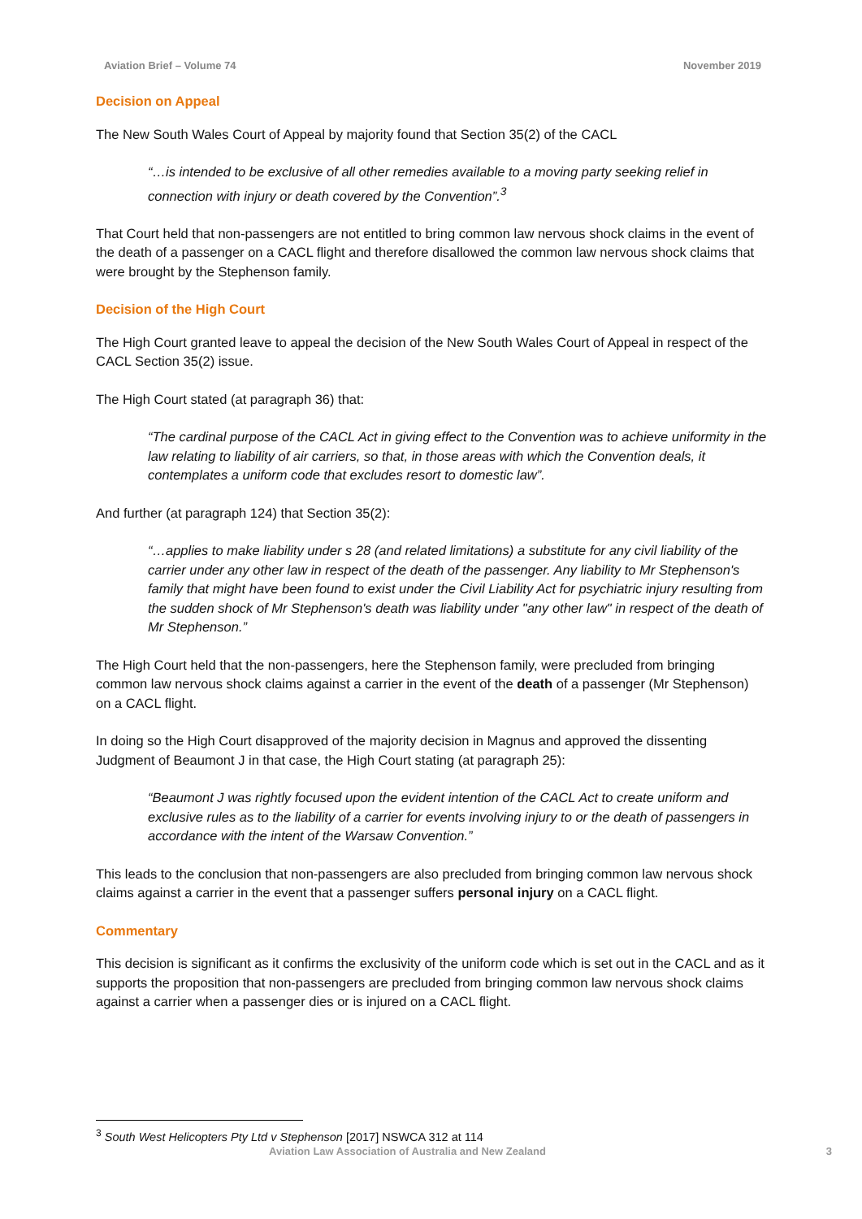Aviation Brief – Volume 74 November 2019
Decision on Appeal
The New South Wales Court of Appeal by majority found that Section 35(2) of the CACL
“…is intended to be exclusive of all other remedies available to a moving party seeking relief in connection with injury or death covered by the Convention”.<sup>3</sup>
That Court held that non-passengers are not entitled to bring common law nervous shock claims in the event of the death of a passenger on a CACL flight and therefore disallowed the common law nervous shock claims that were brought by the Stephenson family.
Decision of the High Court
The High Court granted leave to appeal the decision of the New South Wales Court of Appeal in respect of the CACL Section 35(2) issue.
The High Court stated (at paragraph 36) that:
“The cardinal purpose of the CACL Act in giving effect to the Convention was to achieve uniformity in the law relating to liability of air carriers, so that, in those areas with which the Convention deals, it contemplates a uniform code that excludes resort to domestic law”.
And further (at paragraph 124) that Section 35(2):
“…applies to make liability under s 28 (and related limitations) a substitute for any civil liability of the carrier under any other law in respect of the death of the passenger. Any liability to Mr Stephenson's family that might have been found to exist under the Civil Liability Act for psychiatric injury resulting from the sudden shock of Mr Stephenson's death was liability under "any other law" in respect of the death of Mr Stephenson.”
The High Court held that the non-passengers, here the Stephenson family, were precluded from bringing common law nervous shock claims against a carrier in the event of the death of a passenger (Mr Stephenson) on a CACL flight.
In doing so the High Court disapproved of the majority decision in Magnus and approved the dissenting Judgment of Beaumont J in that case, the High Court stating (at paragraph 25):
“Beaumont J was rightly focused upon the evident intention of the CACL Act to create uniform and exclusive rules as to the liability of a carrier for events involving injury to or the death of passengers in accordance with the intent of the Warsaw Convention.”
This leads to the conclusion that non-passengers are also precluded from bringing common law nervous shock claims against a carrier in the event that a passenger suffers personal injury on a CACL flight.
Commentary
This decision is significant as it confirms the exclusivity of the uniform code which is set out in the CACL and as it supports the proposition that non-passengers are precluded from bringing common law nervous shock claims against a carrier when a passenger dies or is injured on a CACL flight.
<sup>3</sup> South West Helicopters Pty Ltd v Stephenson [2017] NSWCA 312 at 114
Aviation Law Association of Australia and New Zealand 3